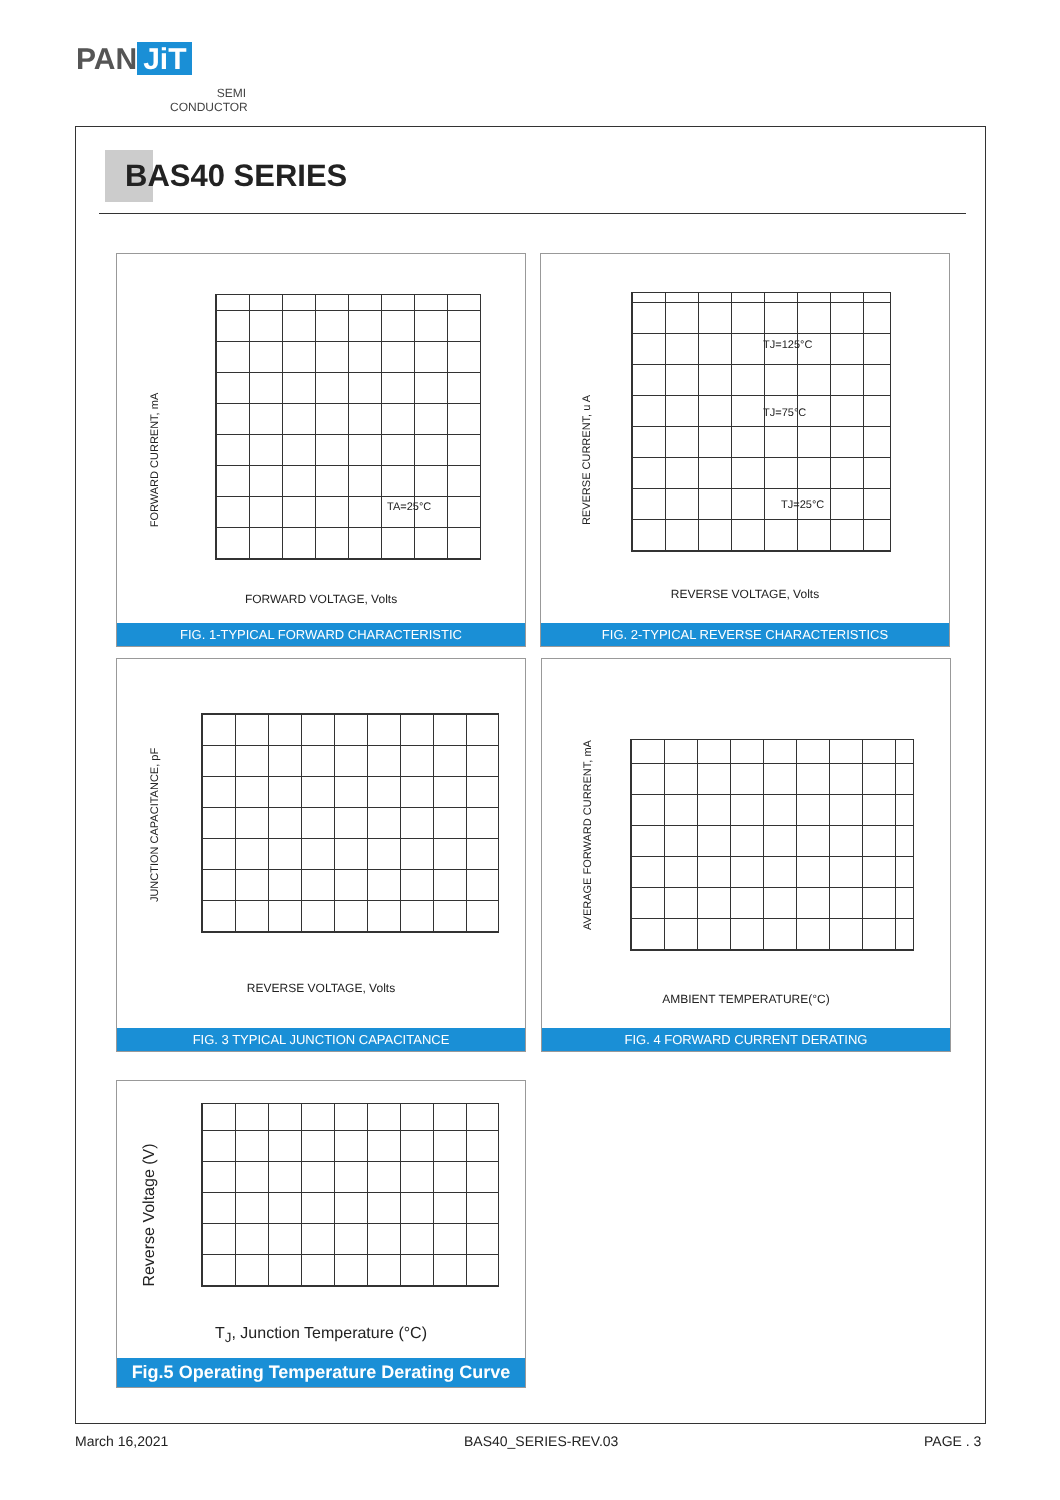PAN JiT
SEMI
CONDUCTOR
BAS40 SERIES
FORWARD CURRENT, mA
TA=25°C
FORWARD VOLTAGE, Volts
FIG. 1-TYPICAL FORWARD CHARACTERISTIC
REVERSE CURRENT, u A
TJ=125°C
TJ=75°C
TJ=25°C
REVERSE VOLTAGE, Volts
FIG. 2-TYPICAL REVERSE CHARACTERISTICS
JUNCTION CAPACITANCE, pF
REVERSE VOLTAGE, Volts
FIG. 3 TYPICAL JUNCTION CAPACITANCE
AVERAGE FORWARD CURRENT, mA
AMBIENT TEMPERATURE(°C)
FIG. 4 FORWARD CURRENT DERATING
Reverse Voltage (V)
T<sub>J</sub>, Junction Temperature (°C)
Fig.5 Operating Temperature Derating Curve
March 16,2021 BAS40_SERIES-REV.03 PAGE . 3